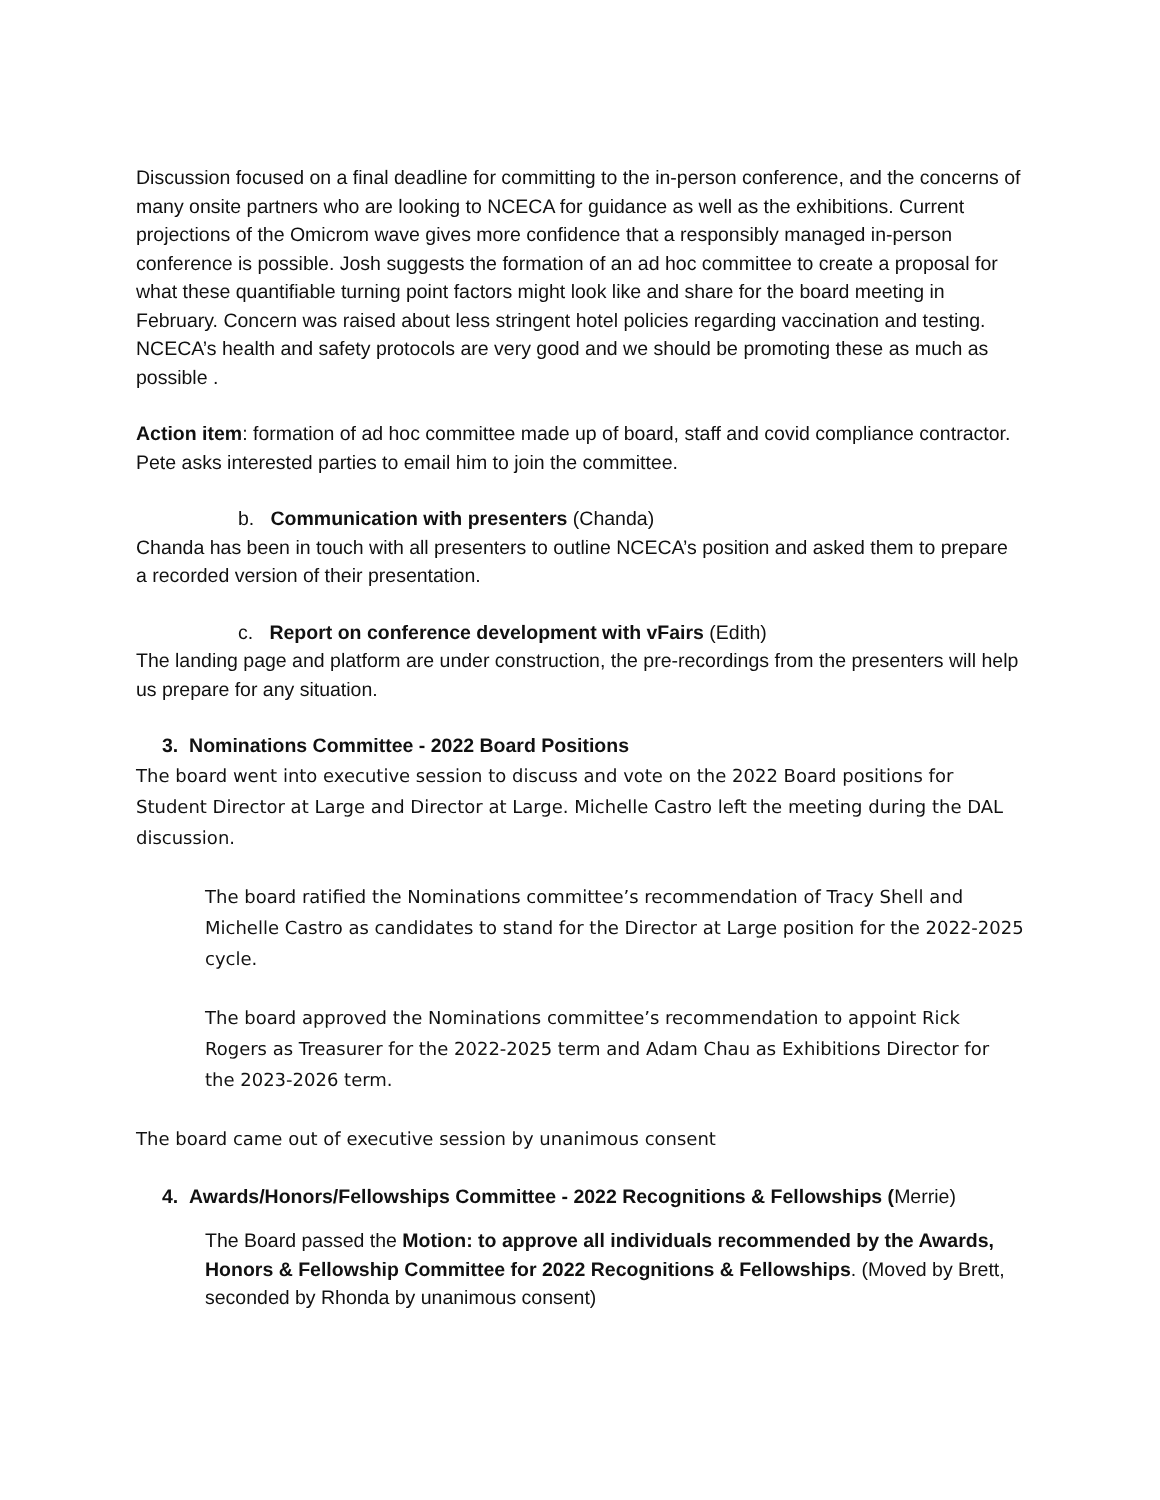Discussion focused on a final deadline for committing to the in-person conference, and the concerns of many onsite partners who are looking to NCECA for guidance as well as the exhibitions. Current projections of the Omicrom wave gives more confidence that a responsibly managed in-person conference is possible. Josh suggests the formation of an ad hoc committee to create a proposal for what these quantifiable turning point factors might look like and share for the board meeting in February. Concern was raised about less stringent hotel policies regarding vaccination and testing. NCECA’s health and safety protocols are very good and we should be promoting these as much as possible .
Action item: formation of ad hoc committee made up of board, staff and covid compliance contractor. Pete asks interested parties to email him to join the committee.
b. Communication with presenters (Chanda)
Chanda has been in touch with all presenters to outline NCECA’s position and asked them to prepare a recorded version of their presentation.
c. Report on conference development with vFairs (Edith)
The landing page and platform are under construction, the pre-recordings from the presenters will help us prepare for any situation.
3. Nominations Committee - 2022 Board Positions
The board went into executive session to discuss and vote on the 2022 Board positions for Student Director at Large and Director at Large. Michelle Castro left the meeting during the DAL discussion.
The board ratified the Nominations committee’s recommendation of Tracy Shell and Michelle Castro as candidates to stand for the Director at Large position for the 2022-2025 cycle.
The board approved the Nominations committee’s recommendation to appoint Rick Rogers as Treasurer for the 2022-2025 term and Adam Chau as Exhibitions Director for the 2023-2026 term.
The board came out of executive session by unanimous consent
4. Awards/Honors/Fellowships Committee - 2022 Recognitions & Fellowships (Merrie)
The Board passed the Motion: to approve all individuals recommended by the Awards, Honors & Fellowship Committee for 2022 Recognitions & Fellowships. (Moved by Brett, seconded by Rhonda by unanimous consent)